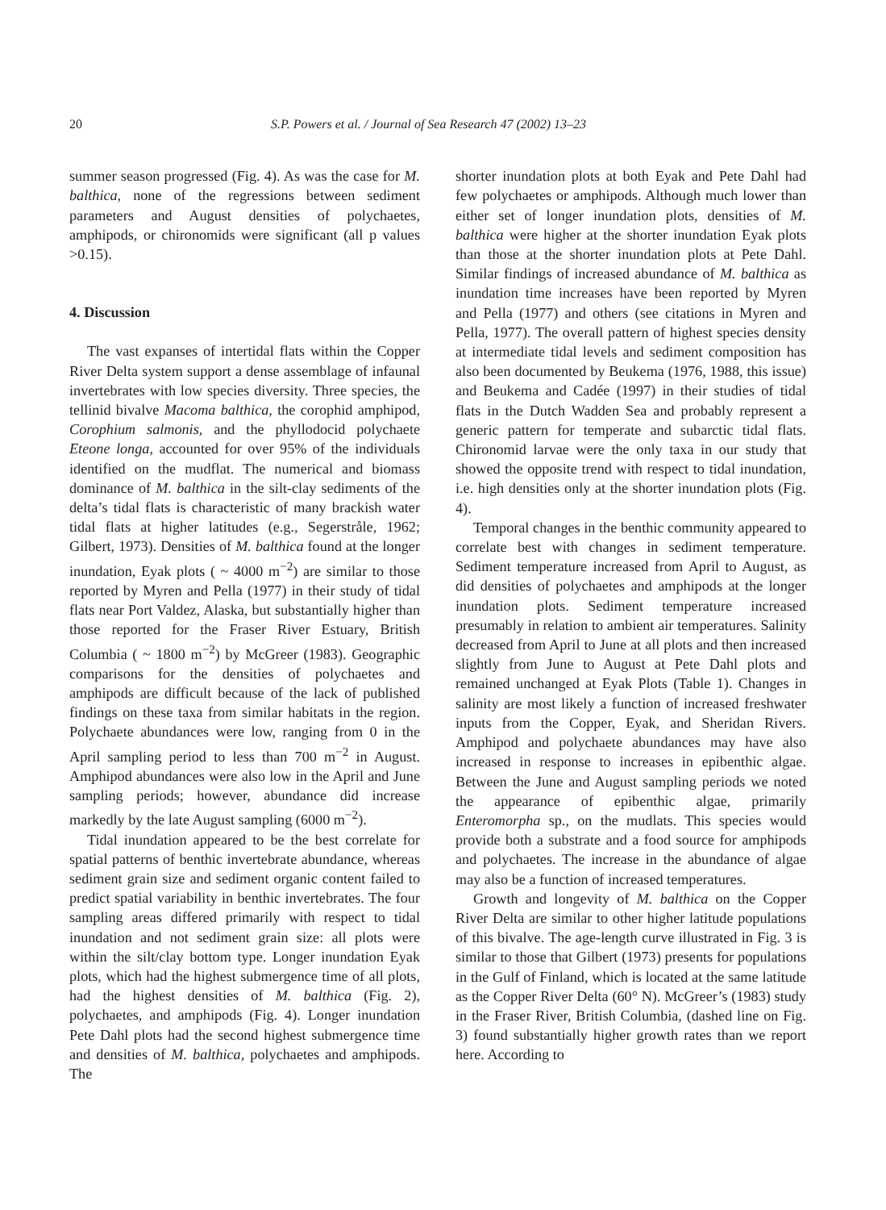20 S.P. Powers et al. / Journal of Sea Research 47 (2002) 13–23
summer season progressed (Fig. 4). As was the case for M. balthica, none of the regressions between sediment parameters and August densities of polychaetes, amphipods, or chironomids were significant (all p values >0.15).
4. Discussion
The vast expanses of intertidal flats within the Copper River Delta system support a dense assemblage of infaunal invertebrates with low species diversity. Three species, the tellinid bivalve Macoma balthica, the corophid amphipod, Corophium salmonis, and the phyllodocid polychaete Eteone longa, accounted for over 95% of the individuals identified on the mudflat. The numerical and biomass dominance of M. balthica in the silt-clay sediments of the delta’s tidal flats is characteristic of many brackish water tidal flats at higher latitudes (e.g., Segerstråle, 1962; Gilbert, 1973). Densities of M. balthica found at the longer inundation, Eyak plots ( ~ 4000 m<sup>−2</sup>) are similar to those reported by Myren and Pella (1977) in their study of tidal flats near Port Valdez, Alaska, but substantially higher than those reported for the Fraser River Estuary, British Columbia ( ~ 1800 m<sup>−2</sup>) by McGreer (1983). Geographic comparisons for the densities of polychaetes and amphipods are difficult because of the lack of published findings on these taxa from similar habitats in the region. Polychaete abundances were low, ranging from 0 in the April sampling period to less than 700 m<sup>−2</sup> in August. Amphipod abundances were also low in the April and June sampling periods; however, abundance did increase markedly by the late August sampling (6000 m<sup>−2</sup>).
Tidal inundation appeared to be the best correlate for spatial patterns of benthic invertebrate abundance, whereas sediment grain size and sediment organic content failed to predict spatial variability in benthic invertebrates. The four sampling areas differed primarily with respect to tidal inundation and not sediment grain size: all plots were within the silt/clay bottom type. Longer inundation Eyak plots, which had the highest submergence time of all plots, had the highest densities of M. balthica (Fig. 2), polychaetes, and amphipods (Fig. 4). Longer inundation Pete Dahl plots had the second highest submergence time and densities of M. balthica, polychaetes and amphipods. The
shorter inundation plots at both Eyak and Pete Dahl had few polychaetes or amphipods. Although much lower than either set of longer inundation plots, densities of M. balthica were higher at the shorter inundation Eyak plots than those at the shorter inundation plots at Pete Dahl. Similar findings of increased abundance of M. balthica as inundation time increases have been reported by Myren and Pella (1977) and others (see citations in Myren and Pella, 1977). The overall pattern of highest species density at intermediate tidal levels and sediment composition has also been documented by Beukema (1976, 1988, this issue) and Beukema and Cadée (1997) in their studies of tidal flats in the Dutch Wadden Sea and probably represent a generic pattern for temperate and subarctic tidal flats. Chironomid larvae were the only taxa in our study that showed the opposite trend with respect to tidal inundation, i.e. high densities only at the shorter inundation plots (Fig. 4).
Temporal changes in the benthic community appeared to correlate best with changes in sediment temperature. Sediment temperature increased from April to August, as did densities of polychaetes and amphipods at the longer inundation plots. Sediment temperature increased presumably in relation to ambient air temperatures. Salinity decreased from April to June at all plots and then increased slightly from June to August at Pete Dahl plots and remained unchanged at Eyak Plots (Table 1). Changes in salinity are most likely a function of increased freshwater inputs from the Copper, Eyak, and Sheridan Rivers. Amphipod and polychaete abundances may have also increased in response to increases in epibenthic algae. Between the June and August sampling periods we noted the appearance of epibenthic algae, primarily Enteromorpha sp., on the mudlats. This species would provide both a substrate and a food source for amphipods and polychaetes. The increase in the abundance of algae may also be a function of increased temperatures.
Growth and longevity of M. balthica on the Copper River Delta are similar to other higher latitude populations of this bivalve. The age-length curve illustrated in Fig. 3 is similar to those that Gilbert (1973) presents for populations in the Gulf of Finland, which is located at the same latitude as the Copper River Delta (60° N). McGreer’s (1983) study in the Fraser River, British Columbia, (dashed line on Fig. 3) found substantially higher growth rates than we report here. According to